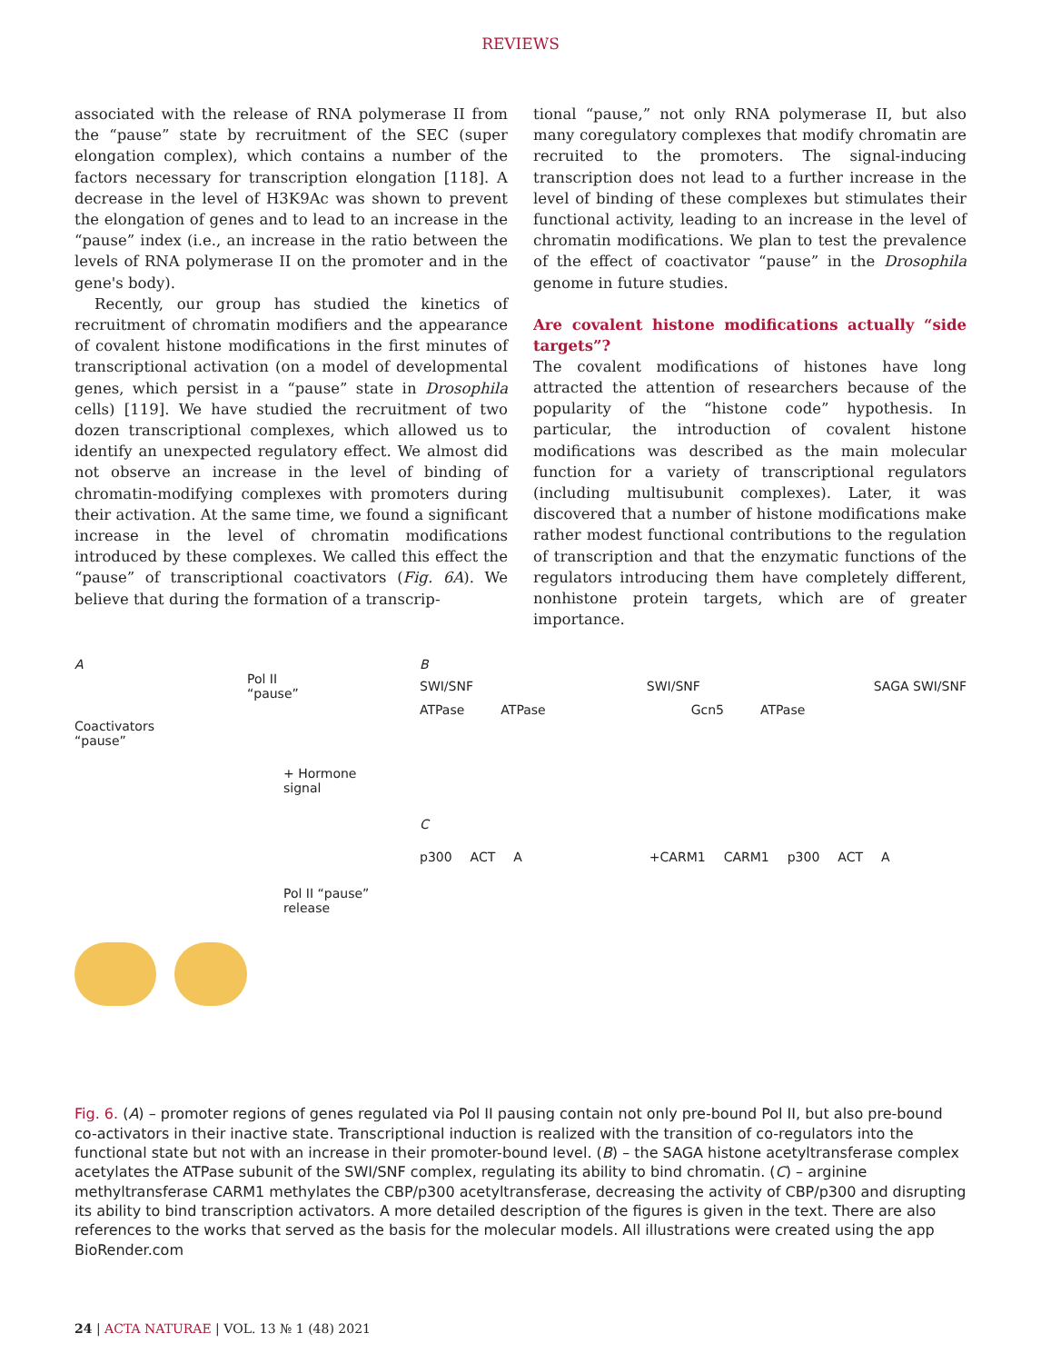REVIEWS
associated with the release of RNA polymerase II from the “pause” state by recruitment of the SEC (super elongation complex), which contains a number of the factors necessary for transcription elongation [118]. A decrease in the level of H3K9Ac was shown to prevent the elongation of genes and to lead to an increase in the “pause” index (i.e., an increase in the ratio between the levels of RNA polymerase II on the promoter and in the gene's body).
Recently, our group has studied the kinetics of recruitment of chromatin modifiers and the appearance of covalent histone modifications in the first minutes of transcriptional activation (on a model of developmental genes, which persist in a “pause” state in Drosophila cells) [119]. We have studied the recruitment of two dozen transcriptional complexes, which allowed us to identify an unexpected regulatory effect. We almost did not observe an increase in the level of binding of chromatin-modifying complexes with promoters during their activation. At the same time, we found a significant increase in the level of chromatin modifications introduced by these complexes. We called this effect the “pause” of transcriptional coactivators (Fig. 6A). We believe that during the formation of a transcrip-
tional “pause,” not only RNA polymerase II, but also many coregulatory complexes that modify chromatin are recruited to the promoters. The signal-inducing transcription does not lead to a further increase in the level of binding of these complexes but stimulates their functional activity, leading to an increase in the level of chromatin modifications. We plan to test the prevalence of the effect of coactivator “pause” in the Drosophila genome in future studies.
Are covalent histone modifications actually “side targets”?
The covalent modifications of histones have long attracted the attention of researchers because of the popularity of the “histone code” hypothesis. In particular, the introduction of covalent histone modifications was described as the main molecular function for a variety of transcriptional regulators (including multisubunit complexes). Later, it was discovered that a number of histone modifications make rather modest functional contributions to the regulation of transcription and that the enzymatic functions of the regulators introducing them have completely different, nonhistone protein targets, which are of greater importance.
A
Pol II
“pause”
Coactivators
“pause”
+ Hormone
signal
Pol II “pause”
release
B
SWI/SNF SWI/SNF SAGA SWI/SNF
ATPase ATPase Gcn5 ATPase
C
p300 ACT A +CARM1 CARM1 p300 ACT A
Fig. 6. (A) – promoter regions of genes regulated via Pol II pausing contain not only pre-bound Pol II, but also pre-bound co-activators in their inactive state. Transcriptional induction is realized with the transition of co-regulators into the functional state but not with an increase in their promoter-bound level. (B) – the SAGA histone acetyltransferase complex acetylates the ATPase subunit of the SWI/SNF complex, regulating its ability to bind chromatin. (C) – arginine methyltransferase CARM1 methylates the CBP/p300 acetyltransferase, decreasing the activity of CBP/p300 and disrupting its ability to bind transcription activators. A more detailed description of the figures is given in the text. There are also references to the works that served as the basis for the molecular models. All illustrations were created using the app BioRender.com
24 | ACTA NATURAE | VOL. 13 № 1 (48) 2021